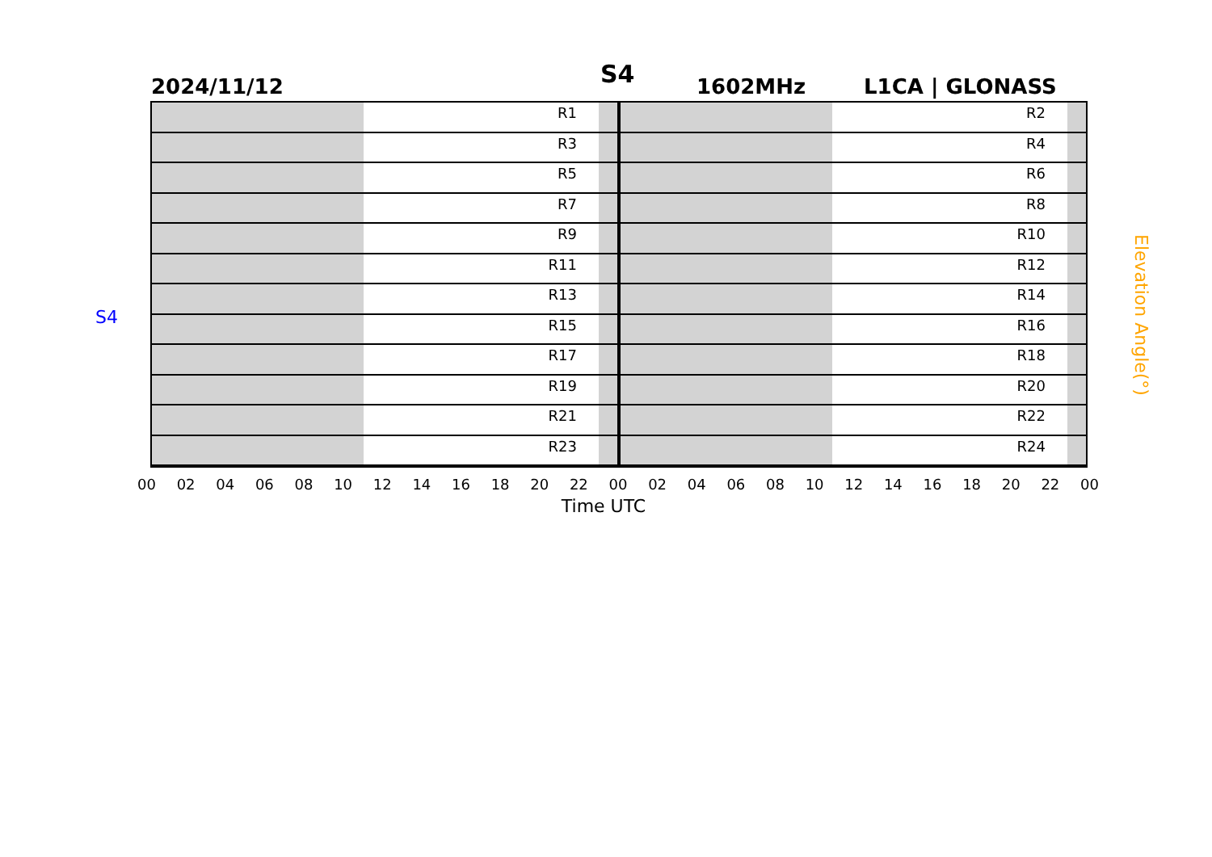2024/11/12 S4 1602MHz L1CA | GLONASS
S4
Elevation Angle(°)
R1
R3
R5
R7
R9
R11
R13
R15
R17
R19
R21
R23
R2
R4
R6
R8
R10
R12
R14
R16
R18
R20
R22
R24
00 02 04 06 08 10 12 14 16 18 20 22 00 02 04 06 08 10 12 14 16 18 20 22 00
Time UTC